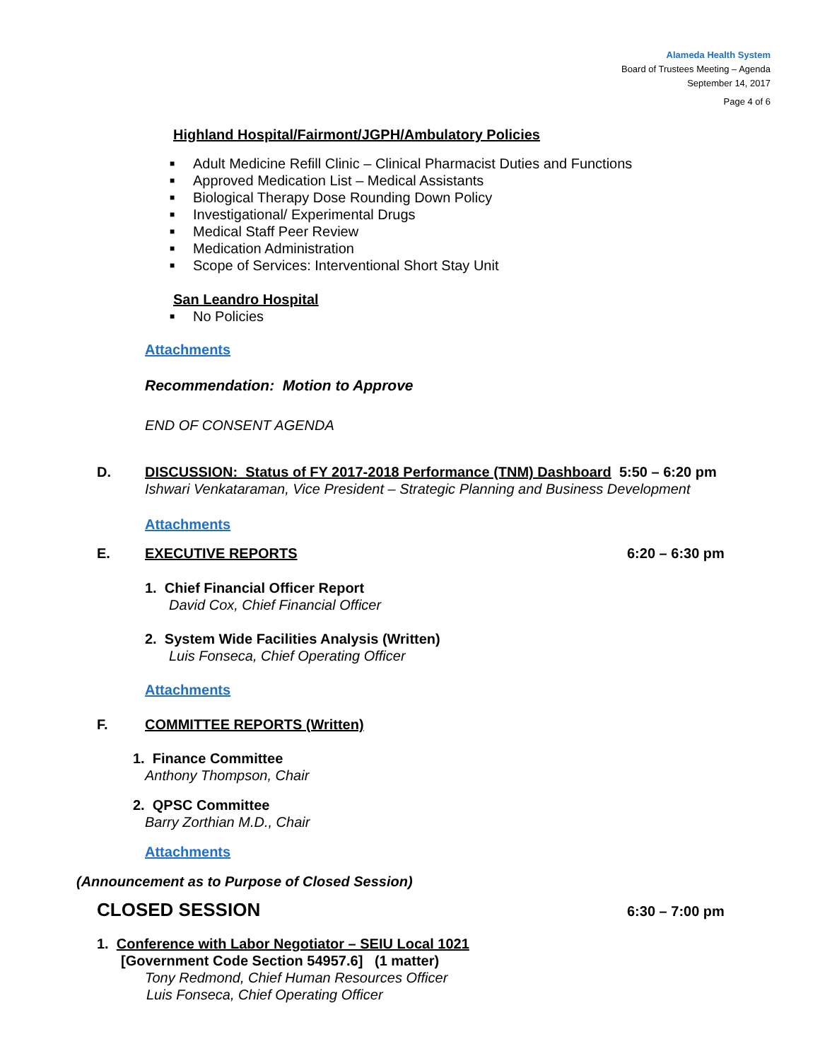Alameda Health System
Board of Trustees Meeting – Agenda
September 14, 2017
Page 4 of 6
Highland Hospital/Fairmont/JGPH/Ambulatory Policies
■ Adult Medicine Refill Clinic – Clinical Pharmacist Duties and Functions
■ Approved Medication List – Medical Assistants
■ Biological Therapy Dose Rounding Down Policy
■ Investigational/ Experimental Drugs
■ Medical Staff Peer Review
■ Medication Administration
■ Scope of Services: Interventional Short Stay Unit
San Leandro Hospital
■ No Policies
Attachments
Recommendation: Motion to Approve
END OF CONSENT AGENDA
D. DISCUSSION: Status of FY 2017-2018 Performance (TNM) Dashboard 5:50 – 6:20 pm
Ishwari Venkataraman, Vice President – Strategic Planning and Business Development
Attachments
E. EXECUTIVE REPORTS 6:20 – 6:30 pm
1. Chief Financial Officer Report
David Cox, Chief Financial Officer
2. System Wide Facilities Analysis (Written)
Luis Fonseca, Chief Operating Officer
Attachments
F. COMMITTEE REPORTS (Written)
1. Finance Committee
Anthony Thompson, Chair
2. QPSC Committee
Barry Zorthian M.D., Chair
Attachments
(Announcement as to Purpose of Closed Session)
CLOSED SESSION
6:30 – 7:00 pm
1. Conference with Labor Negotiator – SEIU Local 1021
[Government Code Section 54957.6] (1 matter)
Tony Redmond, Chief Human Resources Officer
Luis Fonseca, Chief Operating Officer